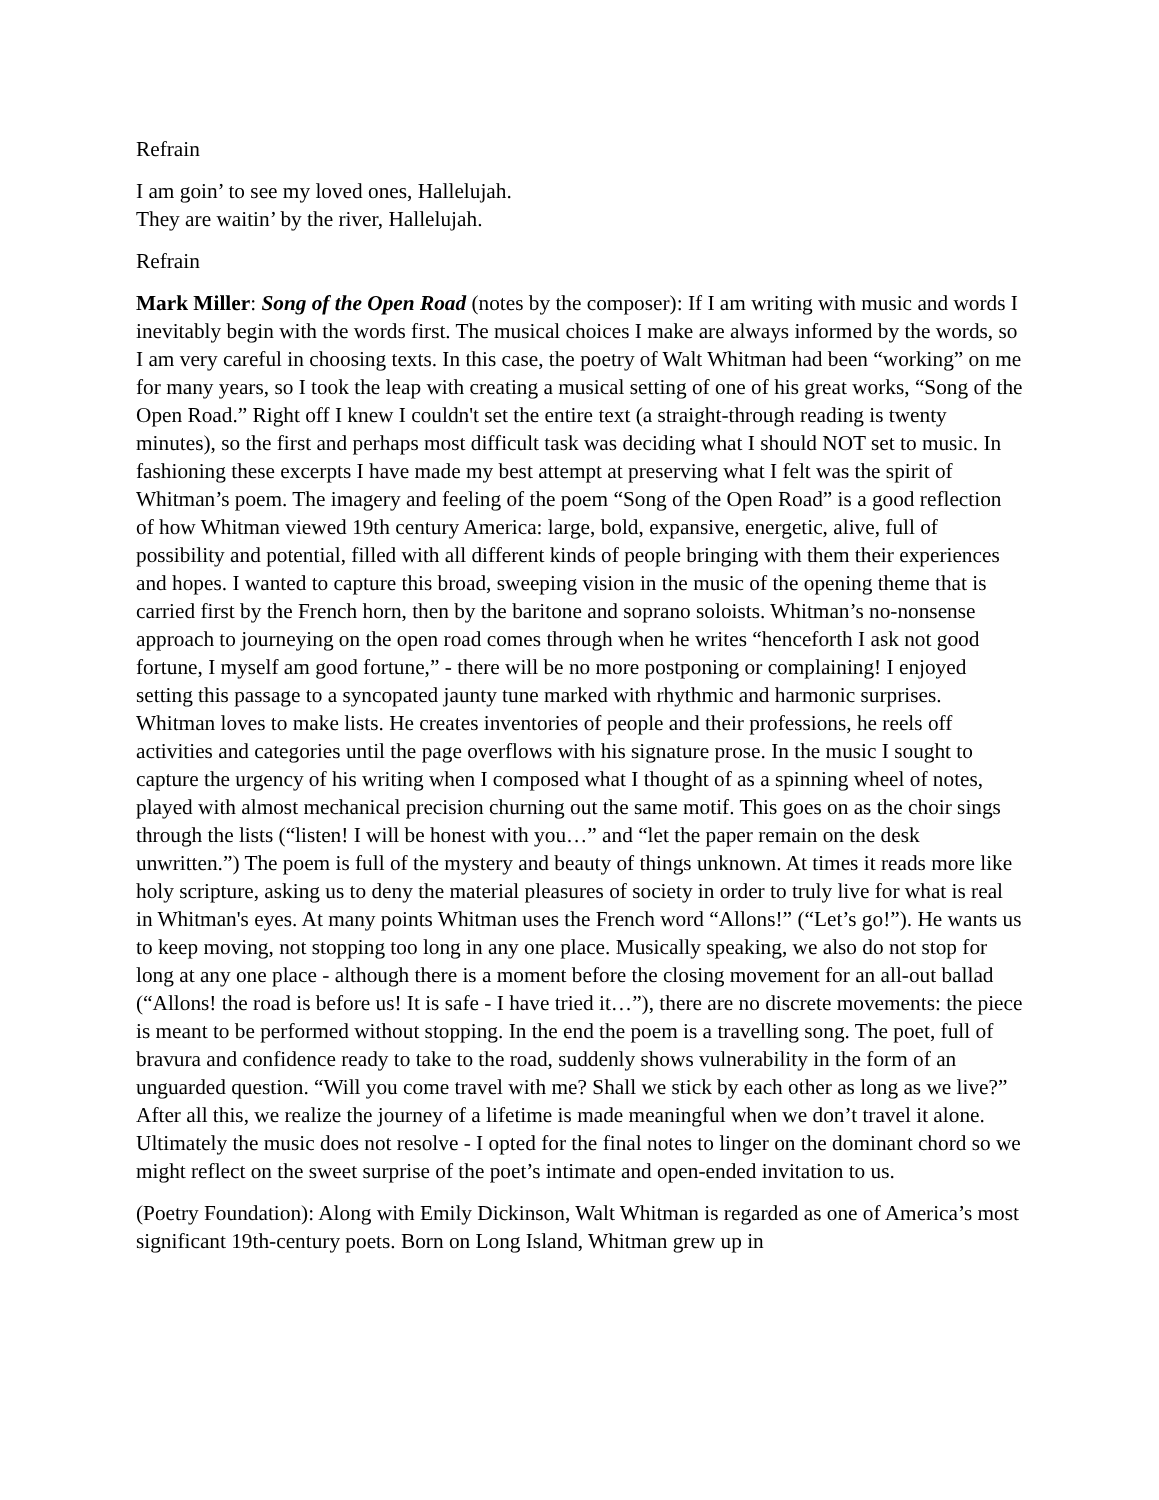Refrain
I am goin’ to see my loved ones, Hallelujah.
They are waitin’ by the river, Hallelujah.
Refrain
Mark Miller: Song of the Open Road (notes by the composer): If I am writing with music and words I inevitably begin with the words first. The musical choices I make are always informed by the words, so I am very careful in choosing texts. In this case, the poetry of Walt Whitman had been “working” on me for many years, so I took the leap with creating a musical setting of one of his great works, “Song of the Open Road.” Right off I knew I couldn't set the entire text (a straight-through reading is twenty minutes), so the first and perhaps most difficult task was deciding what I should NOT set to music. In fashioning these excerpts I have made my best attempt at preserving what I felt was the spirit of Whitman’s poem. The imagery and feeling of the poem “Song of the Open Road” is a good reflection of how Whitman viewed 19th century America: large, bold, expansive, energetic, alive, full of possibility and potential, filled with all different kinds of people bringing with them their experiences and hopes. I wanted to capture this broad, sweeping vision in the music of the opening theme that is carried first by the French horn, then by the baritone and soprano soloists. Whitman’s no-nonsense approach to journeying on the open road comes through when he writes “henceforth I ask not good fortune, I myself am good fortune,” - there will be no more postponing or complaining! I enjoyed setting this passage to a syncopated jaunty tune marked with rhythmic and harmonic surprises. Whitman loves to make lists. He creates inventories of people and their professions, he reels off activities and categories until the page overflows with his signature prose. In the music I sought to capture the urgency of his writing when I composed what I thought of as a spinning wheel of notes, played with almost mechanical precision churning out the same motif. This goes on as the choir sings through the lists (“listen! I will be honest with you…” and “let the paper remain on the desk unwritten.”) The poem is full of the mystery and beauty of things unknown. At times it reads more like holy scripture, asking us to deny the material pleasures of society in order to truly live for what is real in Whitman's eyes. At many points Whitman uses the French word “Allons!” (“Let’s go!”). He wants us to keep moving, not stopping too long in any one place. Musically speaking, we also do not stop for long at any one place - although there is a moment before the closing movement for an all-out ballad (“Allons! the road is before us! It is safe - I have tried it…”), there are no discrete movements: the piece is meant to be performed without stopping. In the end the poem is a travelling song. The poet, full of bravura and confidence ready to take to the road, suddenly shows vulnerability in the form of an unguarded question. “Will you come travel with me? Shall we stick by each other as long as we live?” After all this, we realize the journey of a lifetime is made meaningful when we don’t travel it alone. Ultimately the music does not resolve - I opted for the final notes to linger on the dominant chord so we might reflect on the sweet surprise of the poet’s intimate and open-ended invitation to us.
(Poetry Foundation): Along with Emily Dickinson, Walt Whitman is regarded as one of America’s most significant 19th-century poets. Born on Long Island, Whitman grew up in